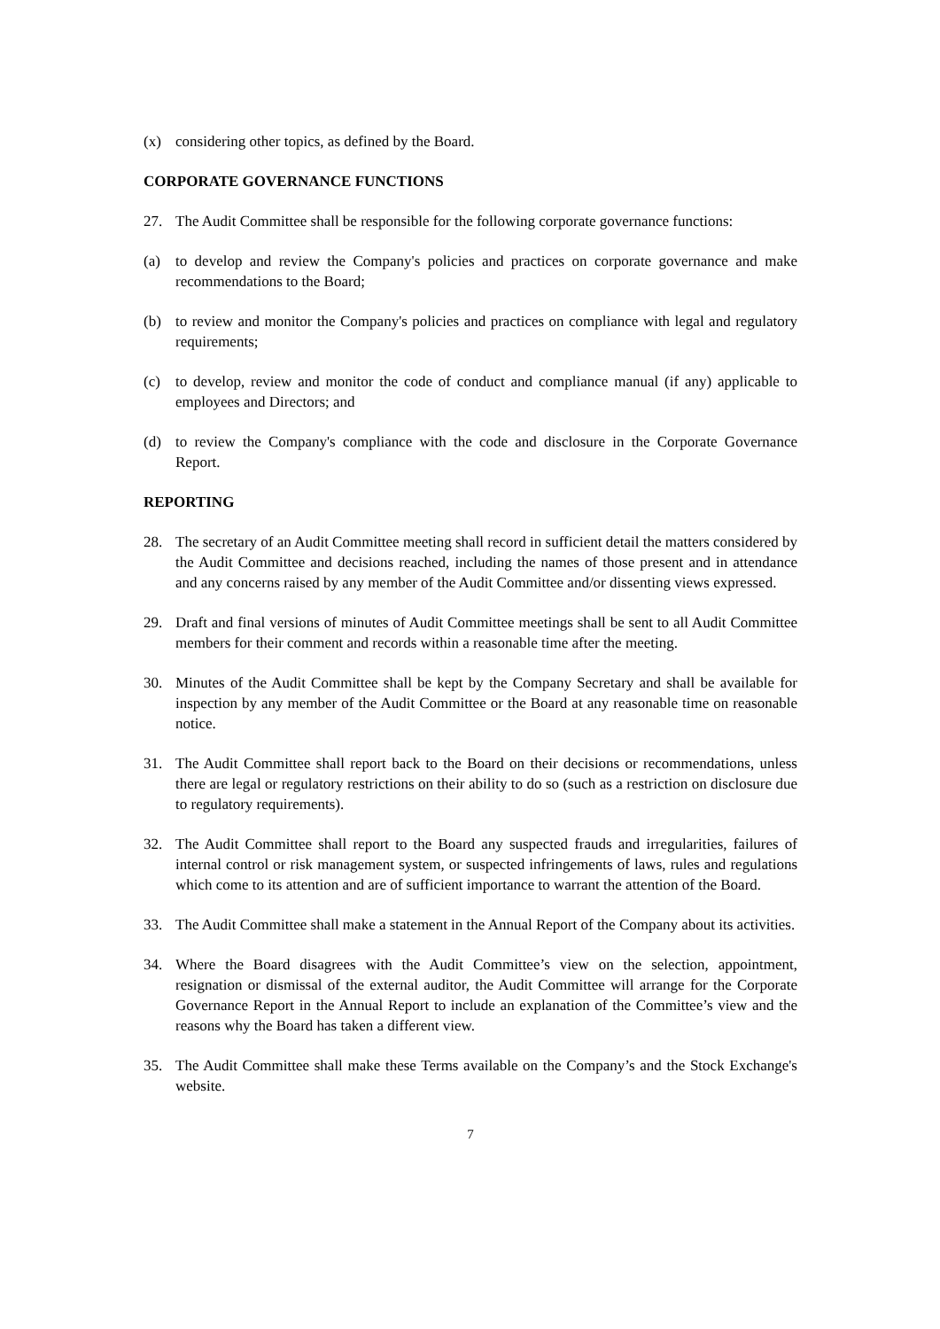(x) considering other topics, as defined by the Board.
CORPORATE GOVERNANCE FUNCTIONS
27. The Audit Committee shall be responsible for the following corporate governance functions:
(a) to develop and review the Company's policies and practices on corporate governance and make recommendations to the Board;
(b) to review and monitor the Company's policies and practices on compliance with legal and regulatory requirements;
(c) to develop, review and monitor the code of conduct and compliance manual (if any) applicable to employees and Directors; and
(d) to review the Company's compliance with the code and disclosure in the Corporate Governance Report.
REPORTING
28. The secretary of an Audit Committee meeting shall record in sufficient detail the matters considered by the Audit Committee and decisions reached, including the names of those present and in attendance and any concerns raised by any member of the Audit Committee and/or dissenting views expressed.
29. Draft and final versions of minutes of Audit Committee meetings shall be sent to all Audit Committee members for their comment and records within a reasonable time after the meeting.
30. Minutes of the Audit Committee shall be kept by the Company Secretary and shall be available for inspection by any member of the Audit Committee or the Board at any reasonable time on reasonable notice.
31. The Audit Committee shall report back to the Board on their decisions or recommendations, unless there are legal or regulatory restrictions on their ability to do so (such as a restriction on disclosure due to regulatory requirements).
32. The Audit Committee shall report to the Board any suspected frauds and irregularities, failures of internal control or risk management system, or suspected infringements of laws, rules and regulations which come to its attention and are of sufficient importance to warrant the attention of the Board.
33. The Audit Committee shall make a statement in the Annual Report of the Company about its activities.
34. Where the Board disagrees with the Audit Committee’s view on the selection, appointment, resignation or dismissal of the external auditor, the Audit Committee will arrange for the Corporate Governance Report in the Annual Report to include an explanation of the Committee’s view and the reasons why the Board has taken a different view.
35. The Audit Committee shall make these Terms available on the Company’s and the Stock Exchange's website.
7